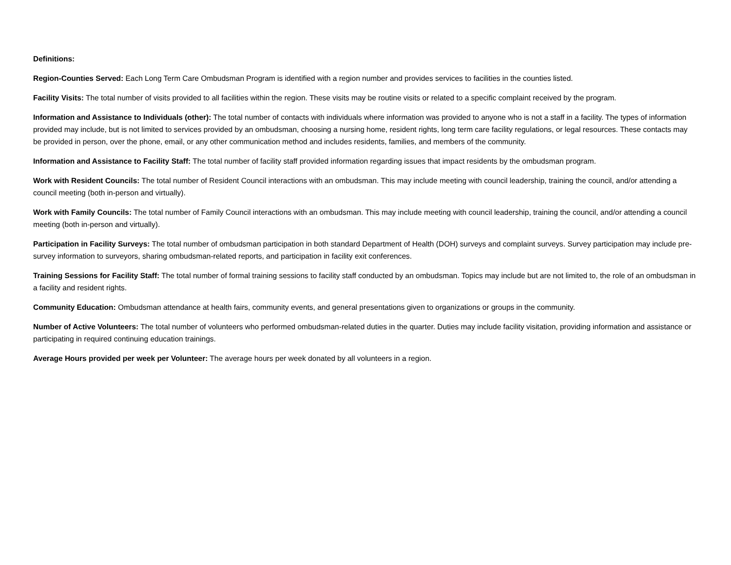Definitions:
Region-Counties Served: Each Long Term Care Ombudsman Program is identified with a region number and provides services to facilities in the counties listed.
Facility Visits: The total number of visits provided to all facilities within the region. These visits may be routine visits or related to a specific complaint received by the program.
Information and Assistance to Individuals (other): The total number of contacts with individuals where information was provided to anyone who is not a staff in a facility. The types of information provided may include, but is not limited to services provided by an ombudsman, choosing a nursing home, resident rights, long term care facility regulations, or legal resources. These contacts may be provided in person, over the phone, email, or any other communication method and includes residents, families, and members of the community.
Information and Assistance to Facility Staff: The total number of facility staff provided information regarding issues that impact residents by the ombudsman program.
Work with Resident Councils: The total number of Resident Council interactions with an ombudsman. This may include meeting with council leadership, training the council, and/or attending a council meeting (both in-person and virtually).
Work with Family Councils: The total number of Family Council interactions with an ombudsman. This may include meeting with council leadership, training the council, and/or attending a council meeting (both in-person and virtually).
Participation in Facility Surveys: The total number of ombudsman participation in both standard Department of Health (DOH) surveys and complaint surveys. Survey participation may include pre-survey information to surveyors, sharing ombudsman-related reports, and participation in facility exit conferences.
Training Sessions for Facility Staff: The total number of formal training sessions to facility staff conducted by an ombudsman. Topics may include but are not limited to, the role of an ombudsman in a facility and resident rights.
Community Education: Ombudsman attendance at health fairs, community events, and general presentations given to organizations or groups in the community.
Number of Active Volunteers: The total number of volunteers who performed ombudsman-related duties in the quarter. Duties may include facility visitation, providing information and assistance or participating in required continuing education trainings.
Average Hours provided per week per Volunteer: The average hours per week donated by all volunteers in a region.